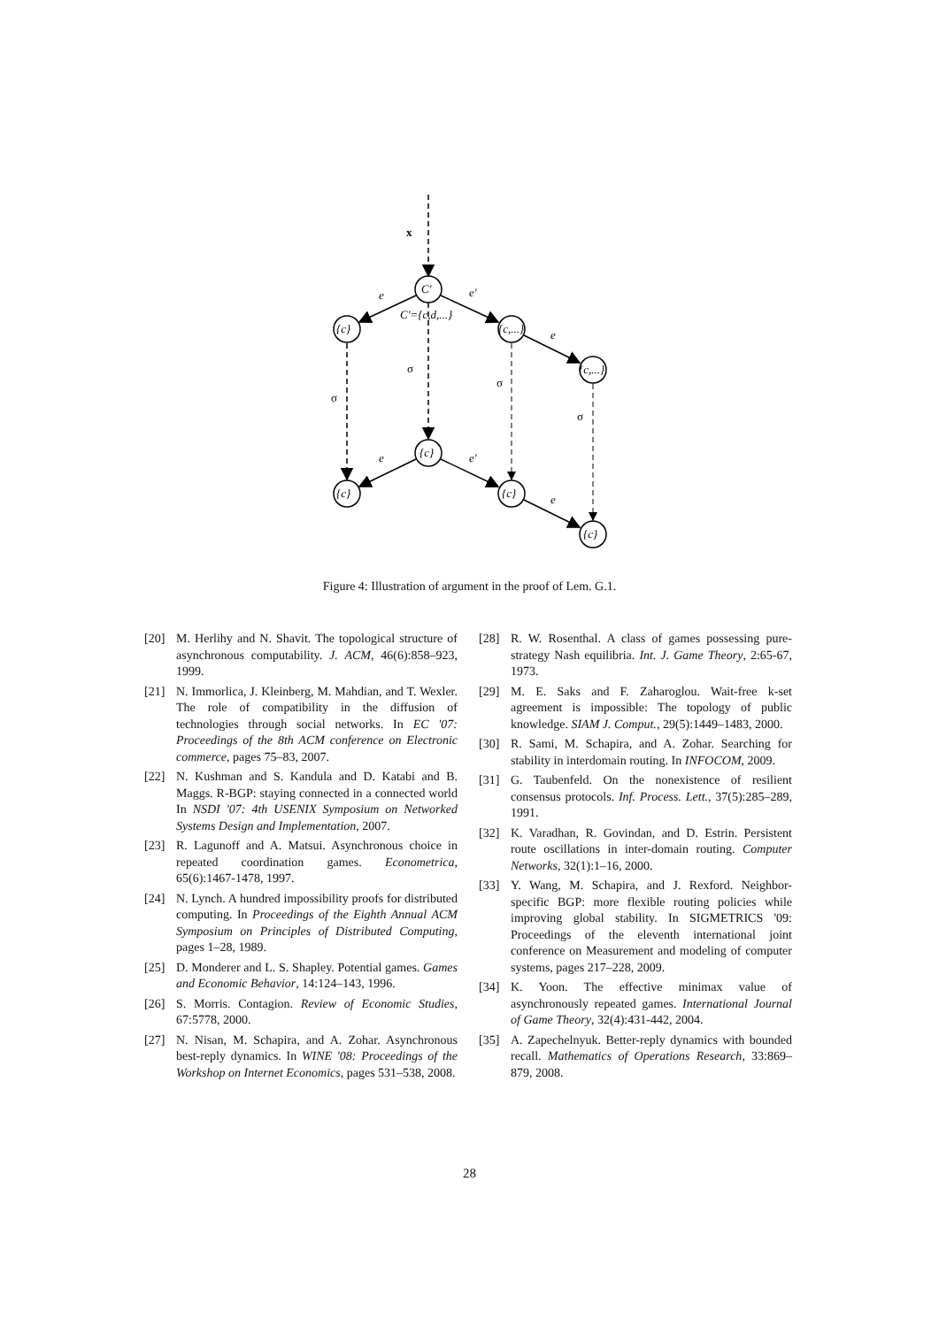x
C'
C'={c,d,...}
{c}
{c,...}
{c,...}
{c}
{c}
{c}
{c}
e
e'
e
e
e'
e
σ
σ
σ
σ
Figure 4: Illustration of argument in the proof of Lem. G.1.
[20] M. Herlihy and N. Shavit. The topological structure of asynchronous computability. J. ACM, 46(6):858–923, 1999.
[21] N. Immorlica, J. Kleinberg, M. Mahdian, and T. Wexler. The role of compatibility in the diffusion of technologies through social networks. In EC '07: Proceedings of the 8th ACM conference on Electronic commerce, pages 75–83, 2007.
[22] N. Kushman and S. Kandula and D. Katabi and B. Maggs. R-BGP: staying connected in a connected world In NSDI '07: 4th USENIX Symposium on Networked Systems Design and Implementation, 2007.
[23] R. Lagunoff and A. Matsui. Asynchronous choice in repeated coordination games. Econometrica, 65(6):1467-1478, 1997.
[24] N. Lynch. A hundred impossibility proofs for distributed computing. In Proceedings of the Eighth Annual ACM Symposium on Principles of Distributed Computing, pages 1–28, 1989.
[25] D. Monderer and L. S. Shapley. Potential games. Games and Economic Behavior, 14:124–143, 1996.
[26] S. Morris. Contagion. Review of Economic Studies, 67:5778, 2000.
[27] N. Nisan, M. Schapira, and A. Zohar. Asynchronous best-reply dynamics. In WINE '08: Proceedings of the Workshop on Internet Economics, pages 531–538, 2008.
[28] R. W. Rosenthal. A class of games possessing pure-strategy Nash equilibria. Int. J. Game Theory, 2:65-67, 1973.
[29] M. E. Saks and F. Zaharoglou. Wait-free k-set agreement is impossible: The topology of public knowledge. SIAM J. Comput., 29(5):1449–1483, 2000.
[30] R. Sami, M. Schapira, and A. Zohar. Searching for stability in interdomain routing. In INFOCOM, 2009.
[31] G. Taubenfeld. On the nonexistence of resilient consensus protocols. Inf. Process. Lett., 37(5):285–289, 1991.
[32] K. Varadhan, R. Govindan, and D. Estrin. Persistent route oscillations in inter-domain routing. Computer Networks, 32(1):1–16, 2000.
[33] Y. Wang, M. Schapira, and J. Rexford. Neighbor-specific BGP: more flexible routing policies while improving global stability. In SIGMETRICS '09: Proceedings of the eleventh international joint conference on Measurement and modeling of computer systems, pages 217–228, 2009.
[34] K. Yoon. The effective minimax value of asynchronously repeated games. International Journal of Game Theory, 32(4):431-442, 2004.
[35] A. Zapechelnyuk. Better-reply dynamics with bounded recall. Mathematics of Operations Research, 33:869–879, 2008.
28